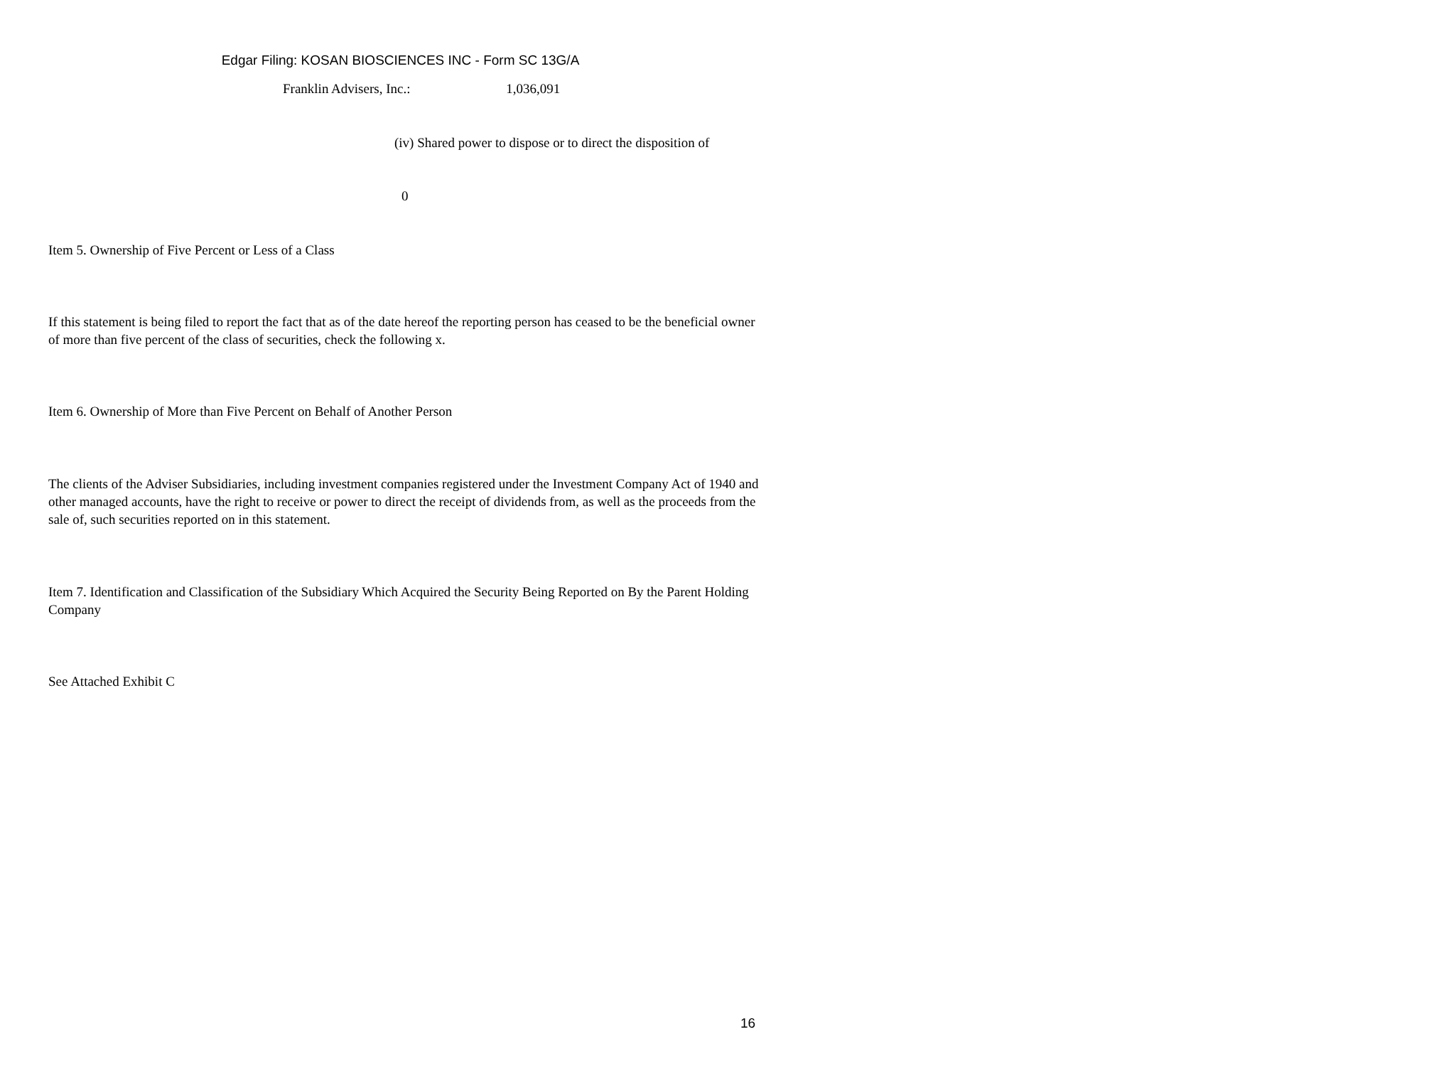Edgar Filing: KOSAN BIOSCIENCES INC - Form SC 13G/A
Franklin Advisers, Inc.: 1,036,091
(iv) Shared power to dispose or to direct the disposition of
0
Item 5. Ownership of Five Percent or Less of a Class
If this statement is being filed to report the fact that as of the date hereof the reporting person has ceased to be the beneficial owner of more than five percent of the class of securities, check the following x.
Item 6. Ownership of More than Five Percent on Behalf of Another Person
The clients of the Adviser Subsidiaries, including investment companies registered under the Investment Company Act of 1940 and other managed accounts, have the right to receive or power to direct the receipt of dividends from, as well as the proceeds from the sale of, such securities reported on in this statement.
Item 7. Identification and Classification of the Subsidiary Which Acquired the Security Being Reported on By the Parent Holding Company
See Attached Exhibit C
16